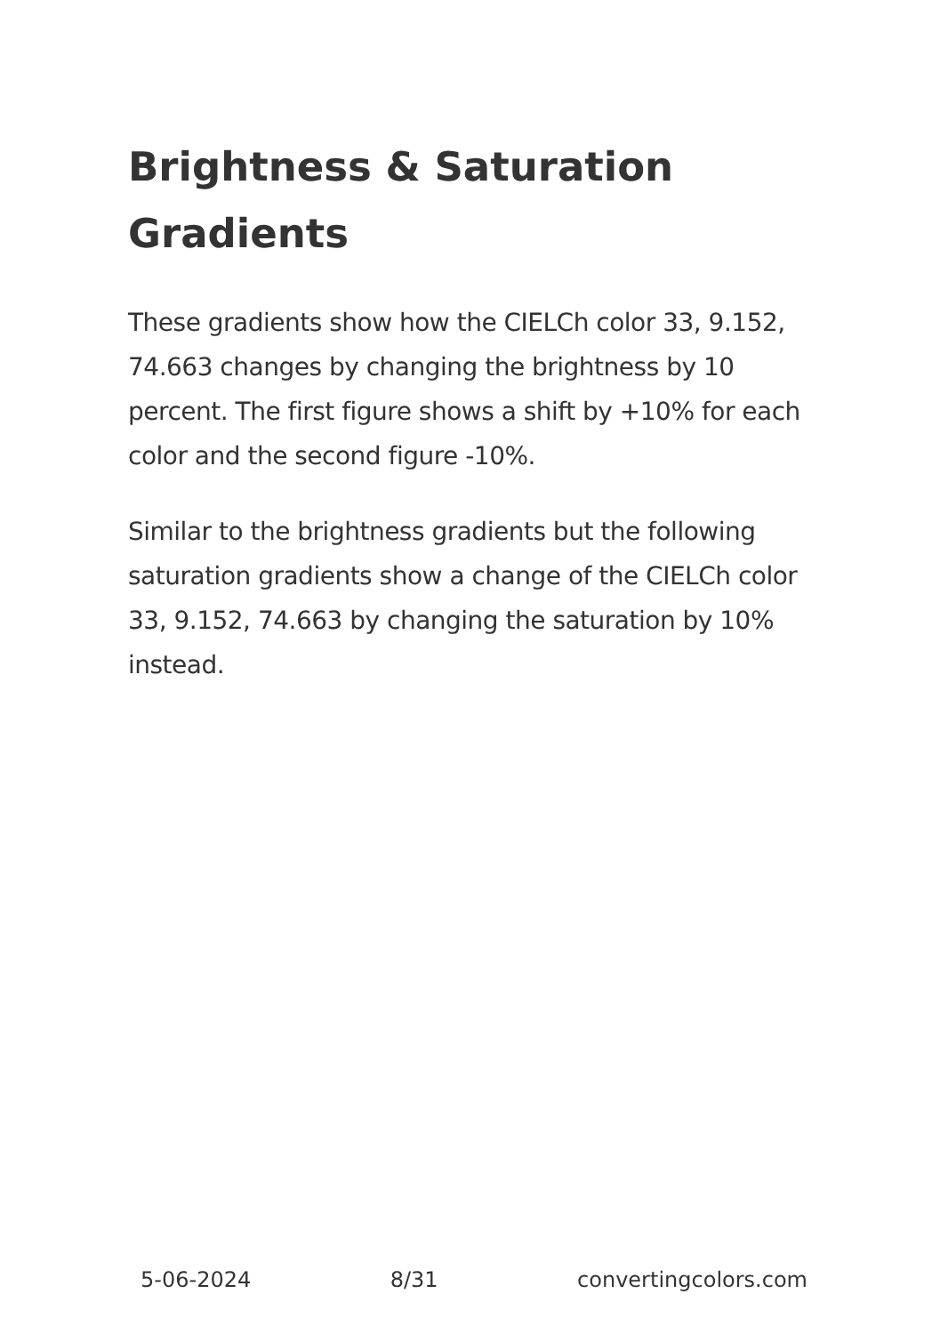Brightness & Saturation Gradients
These gradients show how the CIELCh color 33, 9.152, 74.663 changes by changing the brightness by 10 percent. The first figure shows a shift by +10% for each color and the second figure -10%.
Similar to the brightness gradients but the following saturation gradients show a change of the CIELCh color 33, 9.152, 74.663 by changing the saturation by 10% instead.
5-06-2024 8/31 convertingcolors.com